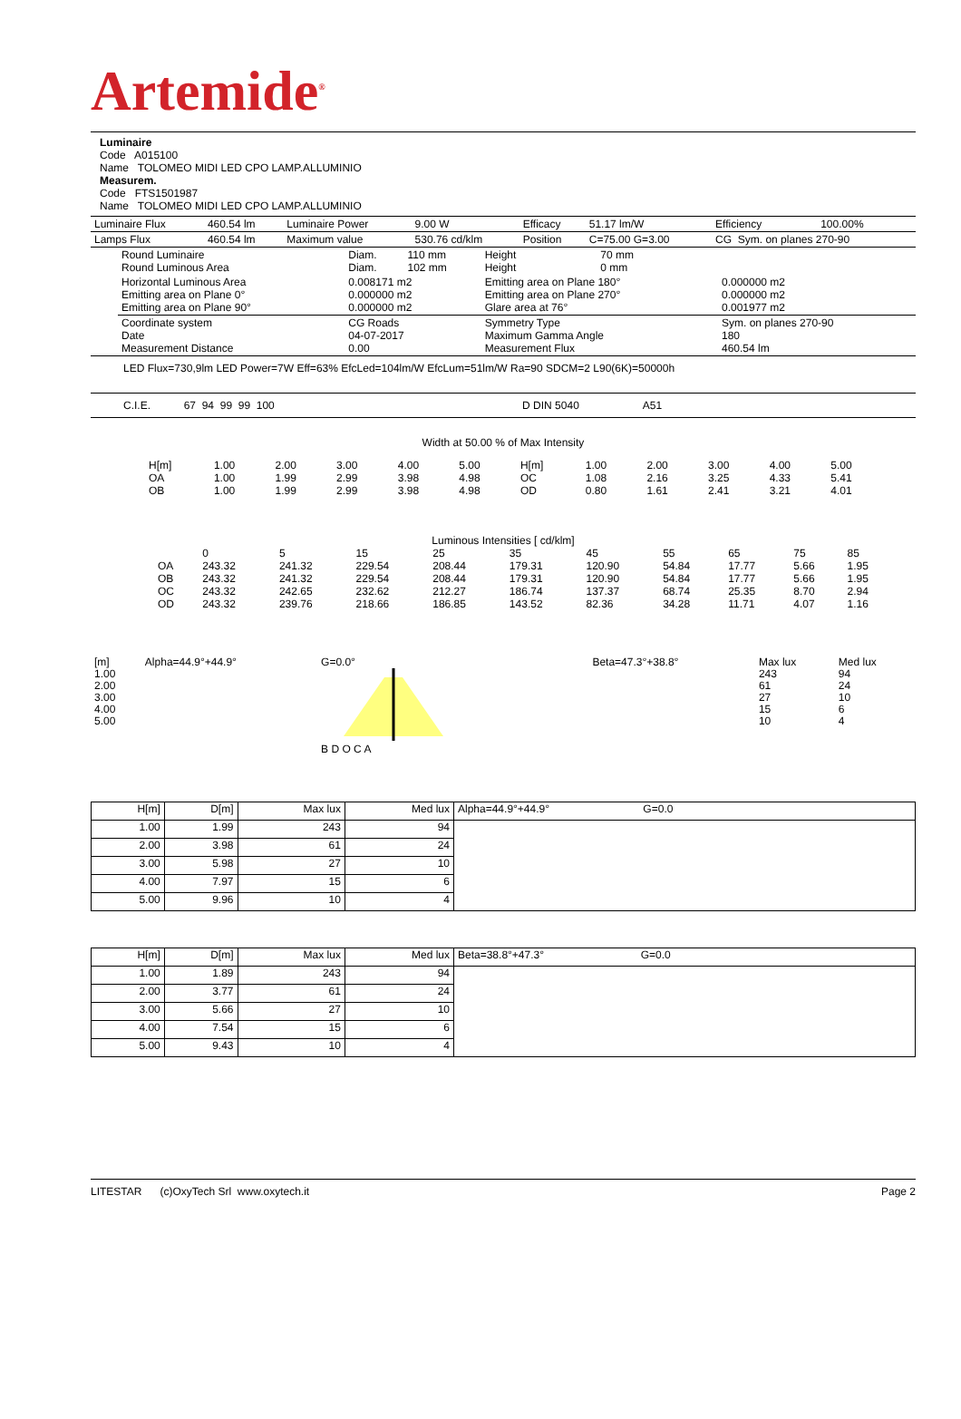Artemide<sup>®</sup>
Luminaire
Code A015100
Name TOLOMEO MIDI LED CPO LAMP.ALLUMINIO
Measurem.
Code FTS1501987
Name TOLOMEO MIDI LED CPO LAMP.ALLUMINIO
| Luminaire Flux | 460.54 lm | Luminaire Power | 9.00 W | Efficacy | 51.17 lm/W | Efficiency | 100.00% |
| Lamps Flux | 460.54 lm | Maximum value | 530.76 cd/klm | Position | C=75.00 G=3.00 | CG Sym. on planes 270-90 | |
| Round Luminaire Round Luminous Area | Diam. Diam. | 110 mm 102 mm | Height Height | 70 mm 0 mm | |
| Horizontal Luminous Area Emitting area on Plane 0° Emitting area on Plane 90° | 0.008171 m2 0.000000 m2 0.000000 m2 | | Emitting area on Plane 180° Emitting area on Plane 270° Glare area at 76° | | 0.000000 m2 0.000000 m2 0.001977 m2 |
| Coordinate system Date Measurement Distance | CG Roads 04-07-2017 0.00 | | Symmetry Type Maximum Gamma Angle Measurement Flux | | Sym. on planes 270-90 180 460.54 lm |
LED Flux=730,9lm LED Power=7W Eff=63% EfcLed=104lm/W EfcLum=51lm/W Ra=90 SDCM=2 L90(6K)=50000h
C.I.E. 67 94 99 99 100 D DIN 5040 A51
Width at 50.00 % of Max Intensity
| H[m] OA OB | 1.00 1.00 1.00 | 2.00 1.99 1.99 | 3.00 2.99 2.99 | 4.00 3.98 3.98 | 5.00 4.98 4.98 | H[m] OC OD | 1.00 1.08 0.80 | 2.00 2.16 1.61 | 3.00 3.25 2.41 | 4.00 4.33 3.21 | 5.00 5.41 4.01 |
Luminous Intensities [ cd/klm]
| | 0 | 5 | 15 | 25 | 35 | 45 | 55 | 65 | 75 | 85 |
| OA | 243.32 | 241.32 | 229.54 | 208.44 | 179.31 | 120.90 | 54.84 | 17.77 | 5.66 | 1.95 |
| OB | 243.32 | 241.32 | 229.54 | 208.44 | 179.31 | 120.90 | 54.84 | 17.77 | 5.66 | 1.95 |
| OC | 243.32 | 242.65 | 232.62 | 212.27 | 186.74 | 137.37 | 68.74 | 25.35 | 8.70 | 2.94 |
| OD | 243.32 | 239.76 | 218.66 | 186.85 | 143.52 | 82.36 | 34.28 | 11.71 | 4.07 | 1.16 |
| [m] 1.00 2.00 3.00 4.00 5.00 | Alpha=44.9°+44.9° | G=0.0° B D O C A | Beta=47.3°+38.8° | Max lux 243 61 27 15 10 | Med lux 94 24 10 6 4 |
| H[m] | D[m] | Max lux | Med lux | Alpha=44.9°+44.9° G=0.0 |
| 1.00 | 1.99 | 243 | 94 | |
| 2.00 | 3.98 | 61 | 24 | |
| 3.00 | 5.98 | 27 | 10 | |
| 4.00 | 7.97 | 15 | 6 | |
| 5.00 | 9.96 | 10 | 4 | |
| H[m] | D[m] | Max lux | Med lux | Beta=38.8°+47.3° G=0.0 |
| 1.00 | 1.89 | 243 | 94 | |
| 2.00 | 3.77 | 61 | 24 | |
| 3.00 | 5.66 | 27 | 10 | |
| 4.00 | 7.54 | 15 | 6 | |
| 5.00 | 9.43 | 10 | 4 | |
LITESTAR (c)OxyTech Srl www.oxytech.it Page 2